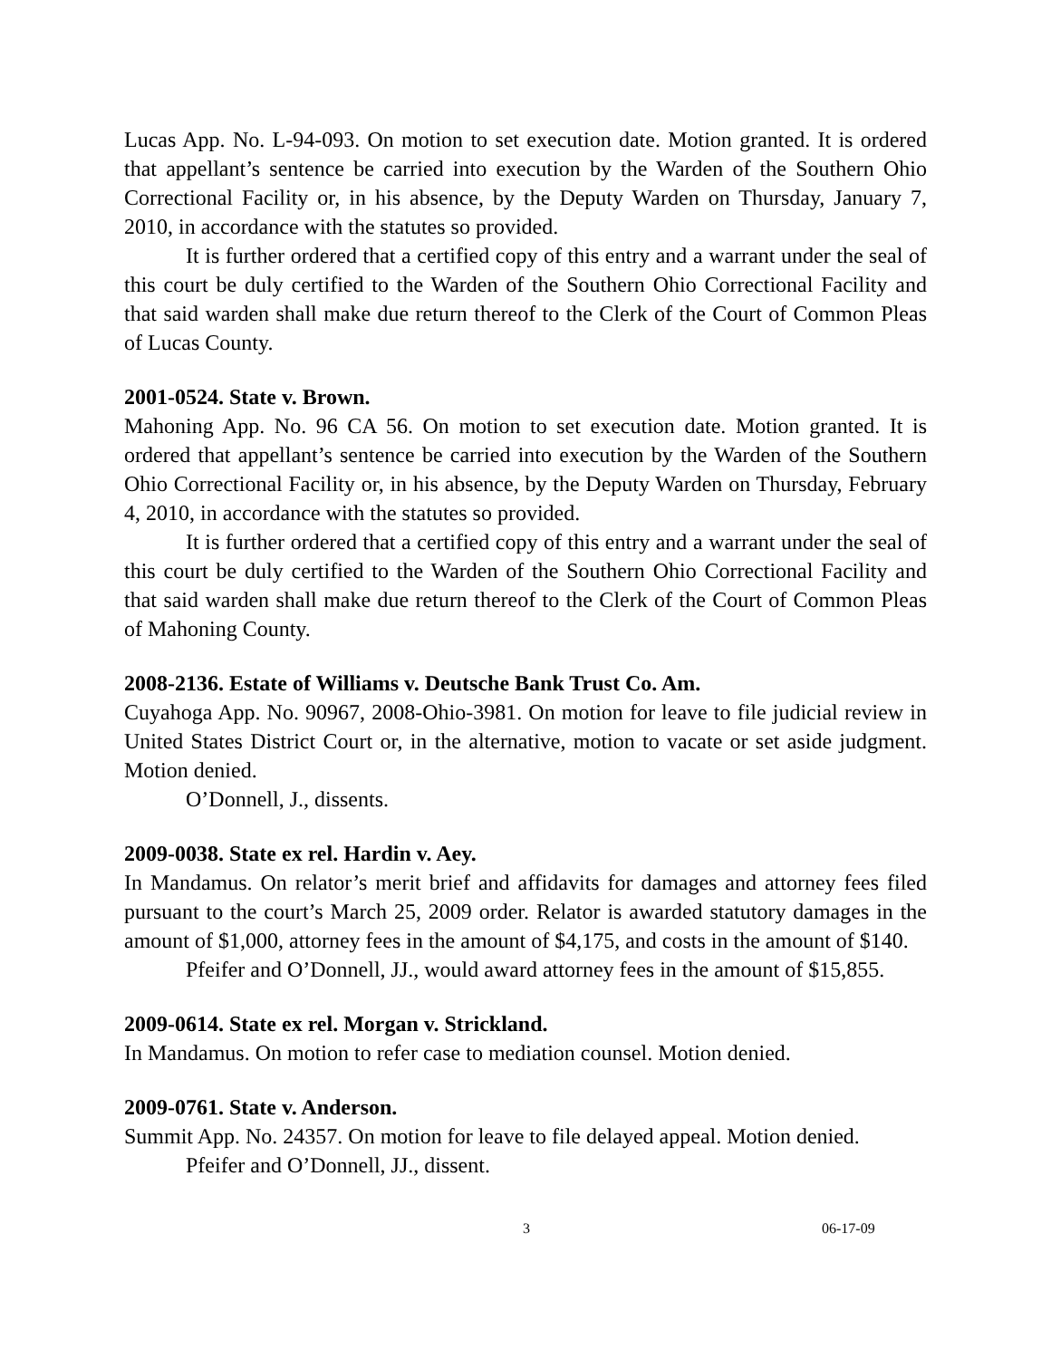Lucas App. No. L-94-093. On motion to set execution date. Motion granted. It is ordered that appellant’s sentence be carried into execution by the Warden of the Southern Ohio Correctional Facility or, in his absence, by the Deputy Warden on Thursday, January 7, 2010, in accordance with the statutes so provided.
It is further ordered that a certified copy of this entry and a warrant under the seal of this court be duly certified to the Warden of the Southern Ohio Correctional Facility and that said warden shall make due return thereof to the Clerk of the Court of Common Pleas of Lucas County.
2001-0524. State v. Brown.
Mahoning App. No. 96 CA 56. On motion to set execution date. Motion granted. It is ordered that appellant’s sentence be carried into execution by the Warden of the Southern Ohio Correctional Facility or, in his absence, by the Deputy Warden on Thursday, February 4, 2010, in accordance with the statutes so provided.
It is further ordered that a certified copy of this entry and a warrant under the seal of this court be duly certified to the Warden of the Southern Ohio Correctional Facility and that said warden shall make due return thereof to the Clerk of the Court of Common Pleas of Mahoning County.
2008-2136. Estate of Williams v. Deutsche Bank Trust Co. Am.
Cuyahoga App. No. 90967, 2008-Ohio-3981. On motion for leave to file judicial review in United States District Court or, in the alternative, motion to vacate or set aside judgment. Motion denied.
O’Donnell, J., dissents.
2009-0038. State ex rel. Hardin v. Aey.
In Mandamus. On relator’s merit brief and affidavits for damages and attorney fees filed pursuant to the court’s March 25, 2009 order. Relator is awarded statutory damages in the amount of $1,000, attorney fees in the amount of $4,175, and costs in the amount of $140.
Pfeifer and O’Donnell, JJ., would award attorney fees in the amount of $15,855.
2009-0614. State ex rel. Morgan v. Strickland.
In Mandamus. On motion to refer case to mediation counsel. Motion denied.
2009-0761. State v. Anderson.
Summit App. No. 24357. On motion for leave to file delayed appeal. Motion denied.
Pfeifer and O’Donnell, JJ., dissent.
3 06-17-09